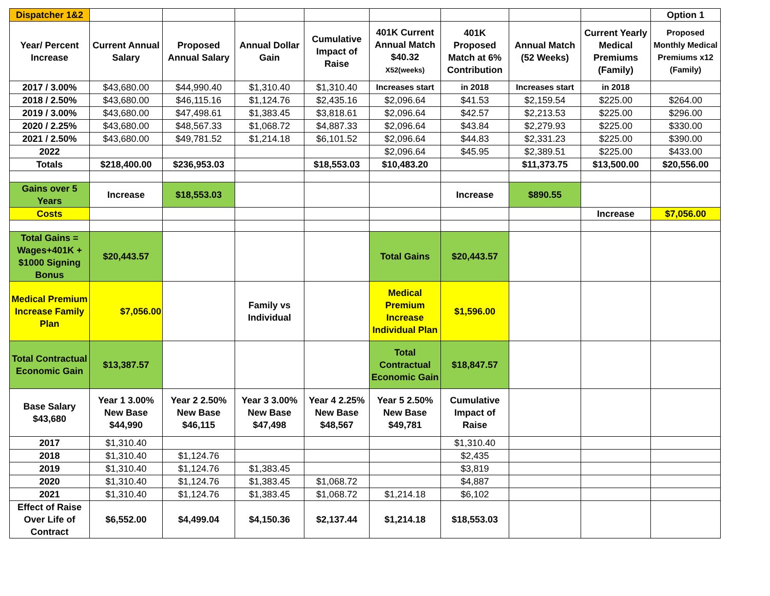| Dispatcher 1&2 | | | | | | | | | Option 1 |
| Year/ Percent Increase | Current Annual Salary | Proposed Annual Salary | Annual Dollar Gain | Cumulative Impact of Raise | 401K Current Annual Match $40.32 X52(weeks) | 401K Proposed Match at 6% Contribution | Annual Match (52 Weeks) | Current Yearly Medical Premiums (Family) | Proposed Monthly Medical Premiums x12 (Family) |
| 2017 / 3.00% | $43,680.00 | $44,990.40 | $1,310.40 | $1,310.40 | Increases start | in 2018 | Increases start | in 2018 | |
| 2018 / 2.50% | $43,680.00 | $46,115.16 | $1,124.76 | $2,435.16 | $2,096.64 | $41.53 | $2,159.54 | $225.00 | $264.00 |
| 2019 / 3.00% | $43,680.00 | $47,498.61 | $1,383.45 | $3,818.61 | $2,096.64 | $42.57 | $2,213.53 | $225.00 | $296.00 |
| 2020 / 2.25% | $43,680.00 | $48,567.33 | $1,068.72 | $4,887.33 | $2,096.64 | $43.84 | $2,279.93 | $225.00 | $330.00 |
| 2021 / 2.50% | $43,680.00 | $49,781.52 | $1,214.18 | $6,101.52 | $2,096.64 | $44.83 | $2,331.23 | $225.00 | $390.00 |
| 2022 | | | | | $2,096.64 | $45.95 | $2,389.51 | $225.00 | $433.00 |
| Totals | $218,400.00 | $236,953.03 | | $18,553.03 | $10,483.20 | | $11,373.75 | $13,500.00 | $20,556.00 |
| Gains over 5 Years | Increase | $18,553.03 | | | | Increase | $890.55 | | |
| Costs | | | | | | | | Increase | $7,056.00 |
| Total Gains = Wages+401K + $1000 Signing Bonus | $20,443.57 | | | | Total Gains | $20,443.57 | | | |
| Medical Premium Increase Family Plan | $7,056.00 | | Family vs Individual | | Medical Premium Increase Individual Plan | $1,596.00 | | | |
| Total Contractual Economic Gain | $13,387.57 | | | | Total Contractual Economic Gain | $18,847.57 | | | |
| Base Salary $43,680 | Year 1 3.00% New Base $44,990 | Year 2 2.50% New Base $46,115 | Year 3 3.00% New Base $47,498 | Year 4 2.25% New Base $48,567 | Year 5 2.50% New Base $49,781 | Cumulative Impact of Raise | | | |
| 2017 | $1,310.40 | | | | | $1,310.40 | | | |
| 2018 | $1,310.40 | $1,124.76 | | | | $2,435 | | | |
| 2019 | $1,310.40 | $1,124.76 | $1,383.45 | | | $3,819 | | | |
| 2020 | $1,310.40 | $1,124.76 | $1,383.45 | $1,068.72 | | $4,887 | | | |
| 2021 | $1,310.40 | $1,124.76 | $1,383.45 | $1,068.72 | $1,214.18 | $6,102 | | | |
| Effect of Raise Over Life of Contract | $6,552.00 | $4,499.04 | $4,150.36 | $2,137.44 | $1,214.18 | $18,553.03 | | | |